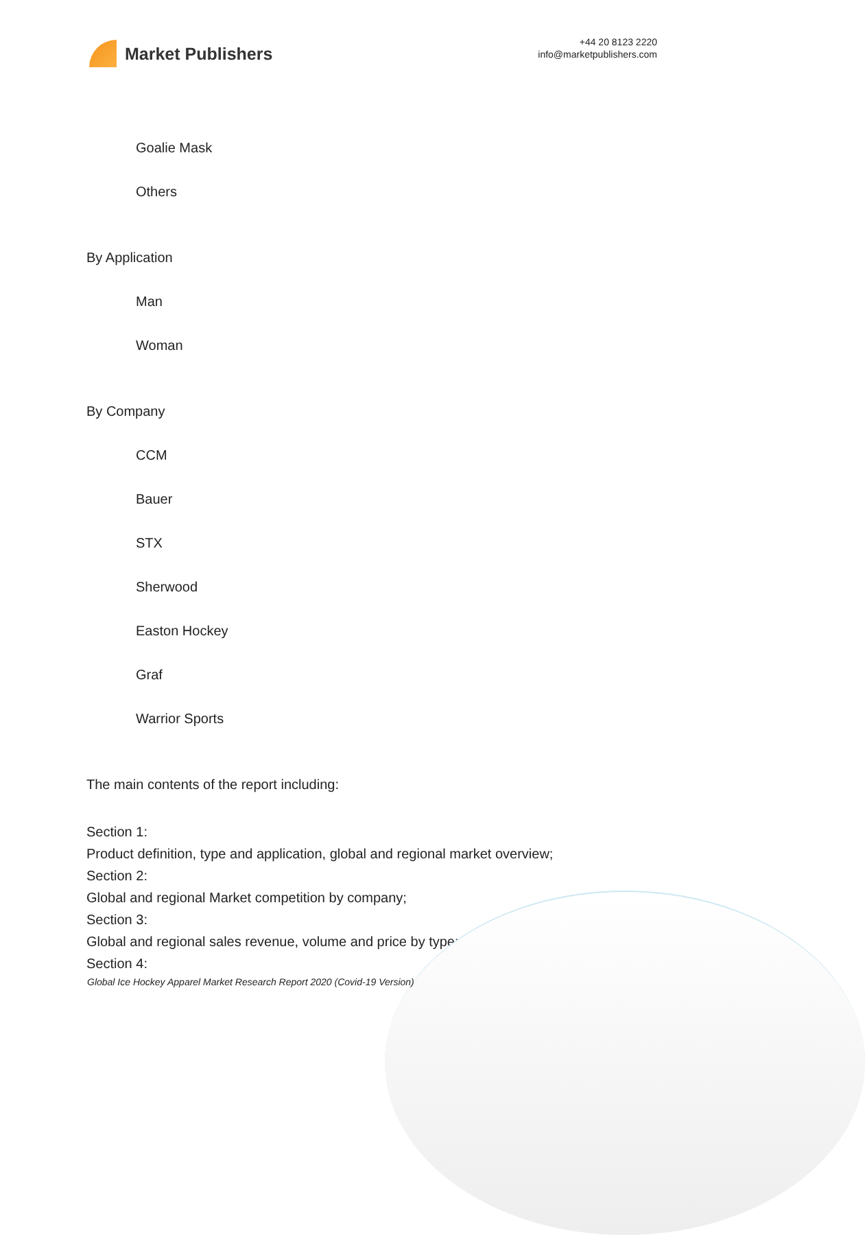Market Publishers
+44 20 8123 2220
info@marketpublishers.com
Goalie Mask
Others
By Application
Man
Woman
By Company
CCM
Bauer
STX
Sherwood
Easton Hockey
Graf
Warrior Sports
The main contents of the report including:
Section 1:
Product definition, type and application, global and regional market overview;
Section 2:
Global and regional Market competition by company;
Section 3:
Global and regional sales revenue, volume and price by type;
Section 4:
Global Ice Hockey Apparel Market Research Report 2020 (Covid-19 Version)